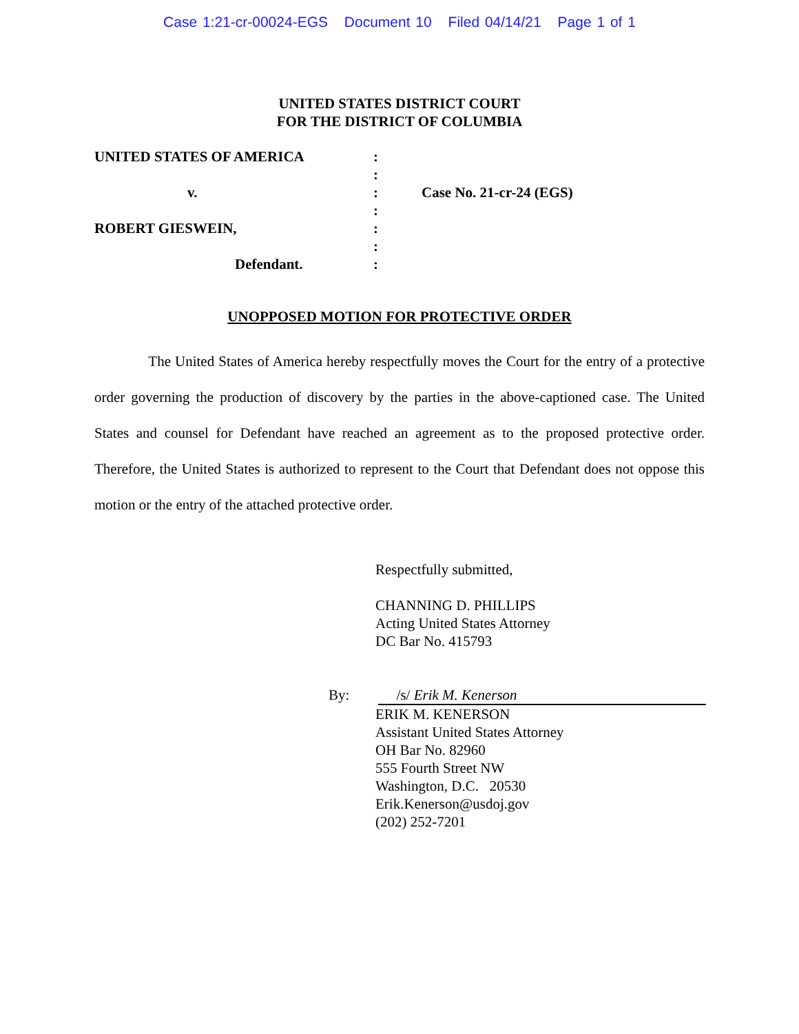Case 1:21-cr-00024-EGS Document 10 Filed 04/14/21 Page 1 of 1
UNITED STATES DISTRICT COURT
FOR THE DISTRICT OF COLUMBIA
| UNITED STATES OF AMERICA | : | |
| | : | |
| v. | : | Case No. 21-cr-24 (EGS) |
| | : | |
| ROBERT GIESWEIN, | : | |
| | : | |
| Defendant. | : | |
UNOPPOSED MOTION FOR PROTECTIVE ORDER
The United States of America hereby respectfully moves the Court for the entry of a protective order governing the production of discovery by the parties in the above-captioned case. The United States and counsel for Defendant have reached an agreement as to the proposed protective order. Therefore, the United States is authorized to represent to the Court that Defendant does not oppose this motion or the entry of the attached protective order.
Respectfully submitted,
CHANNING D. PHILLIPS
Acting United States Attorney
DC Bar No. 415793
By: /s/ Erik M. Kenerson
ERIK M. KENERSON
Assistant United States Attorney
OH Bar No. 82960
555 Fourth Street NW
Washington, D.C. 20530
Erik.Kenerson@usdoj.gov
(202) 252-7201